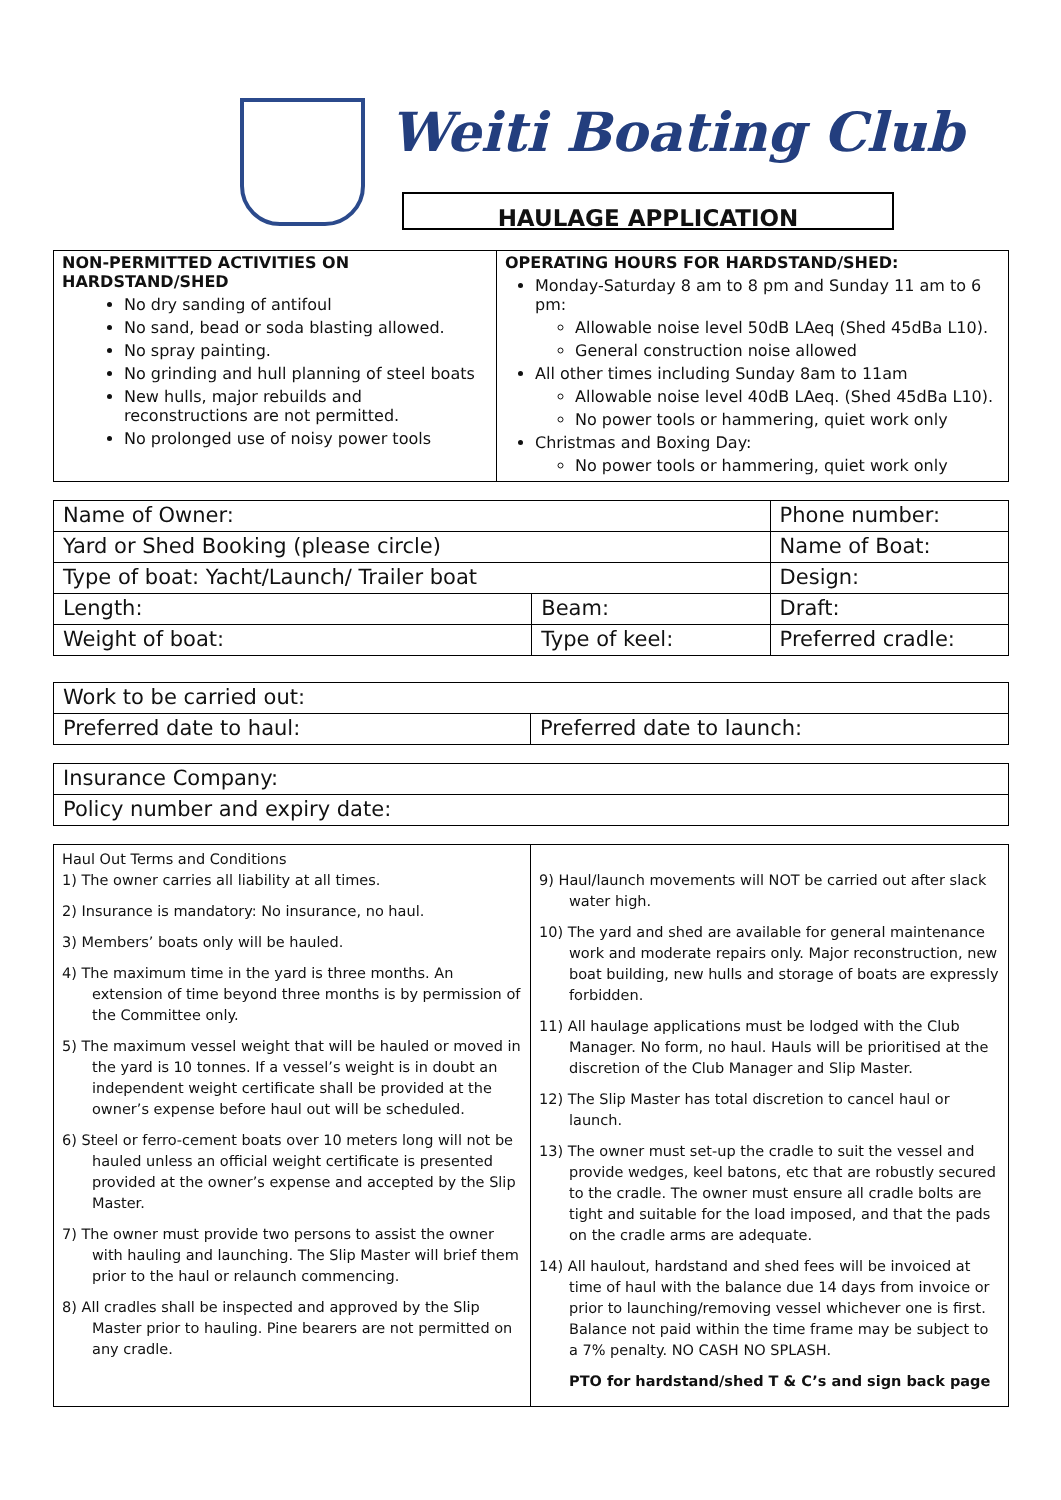Weiti Boating Club
HAULAGE APPLICATION
| NON-PERMITTED ACTIVITIES ON HARDSTAND/SHED No dry sanding of antifoul No sand, bead or soda blasting allowed. No spray painting. No grinding and hull planning of steel boats New hulls, major rebuilds and reconstructions are not permitted. No prolonged use of noisy power tools | OPERATING HOURS FOR HARDSTAND/SHED: Monday-Saturday 8 am to 8 pm and Sunday 11 am to 6 pm: Allowable noise level 50dB LAeq (Shed 45dBa L10). General construction noise allowed All other times including Sunday 8am to 11am Allowable noise level 40dB LAeq. (Shed 45dBa L10). No power tools or hammering, quiet work only Christmas and Boxing Day: No power tools or hammering, quiet work only |
| Name of Owner: | | Phone number: |
| Yard or Shed Booking (please circle) | | Name of Boat: |
| Type of boat: Yacht/Launch/ Trailer boat | | Design: |
| Length: | Beam: | Draft: |
| Weight of boat: | Type of keel: | Preferred cradle: |
| Work to be carried out: | |
| Preferred date to haul: | Preferred date to launch: |
| Insurance Company: |
| Policy number and expiry date: |
| Haul Out Terms and Conditions 1) The owner carries all liability at all times. 2) Insurance is mandatory: No insurance, no haul. 3) Members’ boats only will be hauled. 4) The maximum time in the yard is three months. An extension of time beyond three months is by permission of the Committee only. 5) The maximum vessel weight that will be hauled or moved in the yard is 10 tonnes. If a vessel’s weight is in doubt an independent weight certificate shall be provided at the owner’s expense before haul out will be scheduled. 6) Steel or ferro-cement boats over 10 meters long will not be hauled unless an official weight certificate is presented provided at the owner’s expense and accepted by the Slip Master. 7) The owner must provide two persons to assist the owner with hauling and launching. The Slip Master will brief them prior to the haul or relaunch commencing. 8) All cradles shall be inspected and approved by the Slip Master prior to hauling. Pine bearers are not permitted on any cradle. | 9) Haul/launch movements will NOT be carried out after slack water high. 10) The yard and shed are available for general maintenance work and moderate repairs only. Major reconstruction, new boat building, new hulls and storage of boats are expressly forbidden. 11) All haulage applications must be lodged with the Club Manager. No form, no haul. Hauls will be prioritised at the discretion of the Club Manager and Slip Master. 12) The Slip Master has total discretion to cancel haul or launch. 13) The owner must set-up the cradle to suit the vessel and provide wedges, keel batons, etc that are robustly secured to the cradle. The owner must ensure all cradle bolts are tight and suitable for the load imposed, and that the pads on the cradle arms are adequate. 14) All haulout, hardstand and shed fees will be invoiced at time of haul with the balance due 14 days from invoice or prior to launching/removing vessel whichever one is first. Balance not paid within the time frame may be subject to a 7% penalty. NO CASH NO SPLASH. PTO for hardstand/shed T & C’s and sign back page |